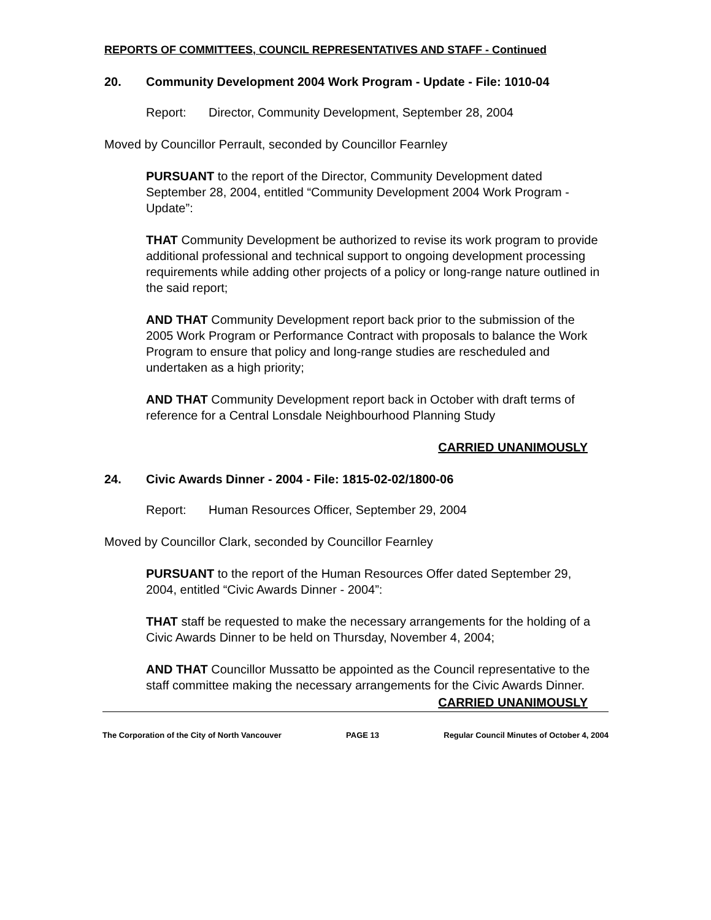REPORTS OF COMMITTEES, COUNCIL REPRESENTATIVES AND STAFF - Continued
20. Community Development 2004 Work Program - Update - File: 1010-04
Report: Director, Community Development, September 28, 2004
Moved by Councillor Perrault, seconded by Councillor Fearnley
PURSUANT to the report of the Director, Community Development dated September 28, 2004, entitled “Community Development 2004 Work Program - Update”:
THAT Community Development be authorized to revise its work program to provide additional professional and technical support to ongoing development processing requirements while adding other projects of a policy or long-range nature outlined in the said report;
AND THAT Community Development report back prior to the submission of the 2005 Work Program or Performance Contract with proposals to balance the Work Program to ensure that policy and long-range studies are rescheduled and undertaken as a high priority;
AND THAT Community Development report back in October with draft terms of reference for a Central Lonsdale Neighbourhood Planning Study
CARRIED UNANIMOUSLY
24. Civic Awards Dinner - 2004 - File: 1815-02-02/1800-06
Report: Human Resources Officer, September 29, 2004
Moved by Councillor Clark, seconded by Councillor Fearnley
PURSUANT to the report of the Human Resources Offer dated September 29, 2004, entitled “Civic Awards Dinner - 2004”:
THAT staff be requested to make the necessary arrangements for the holding of a Civic Awards Dinner to be held on Thursday, November 4, 2004;
AND THAT Councillor Mussatto be appointed as the Council representative to the staff committee making the necessary arrangements for the Civic Awards Dinner.
CARRIED UNANIMOUSLY
The Corporation of the City of North Vancouver PAGE 13 Regular Council Minutes of October 4, 2004